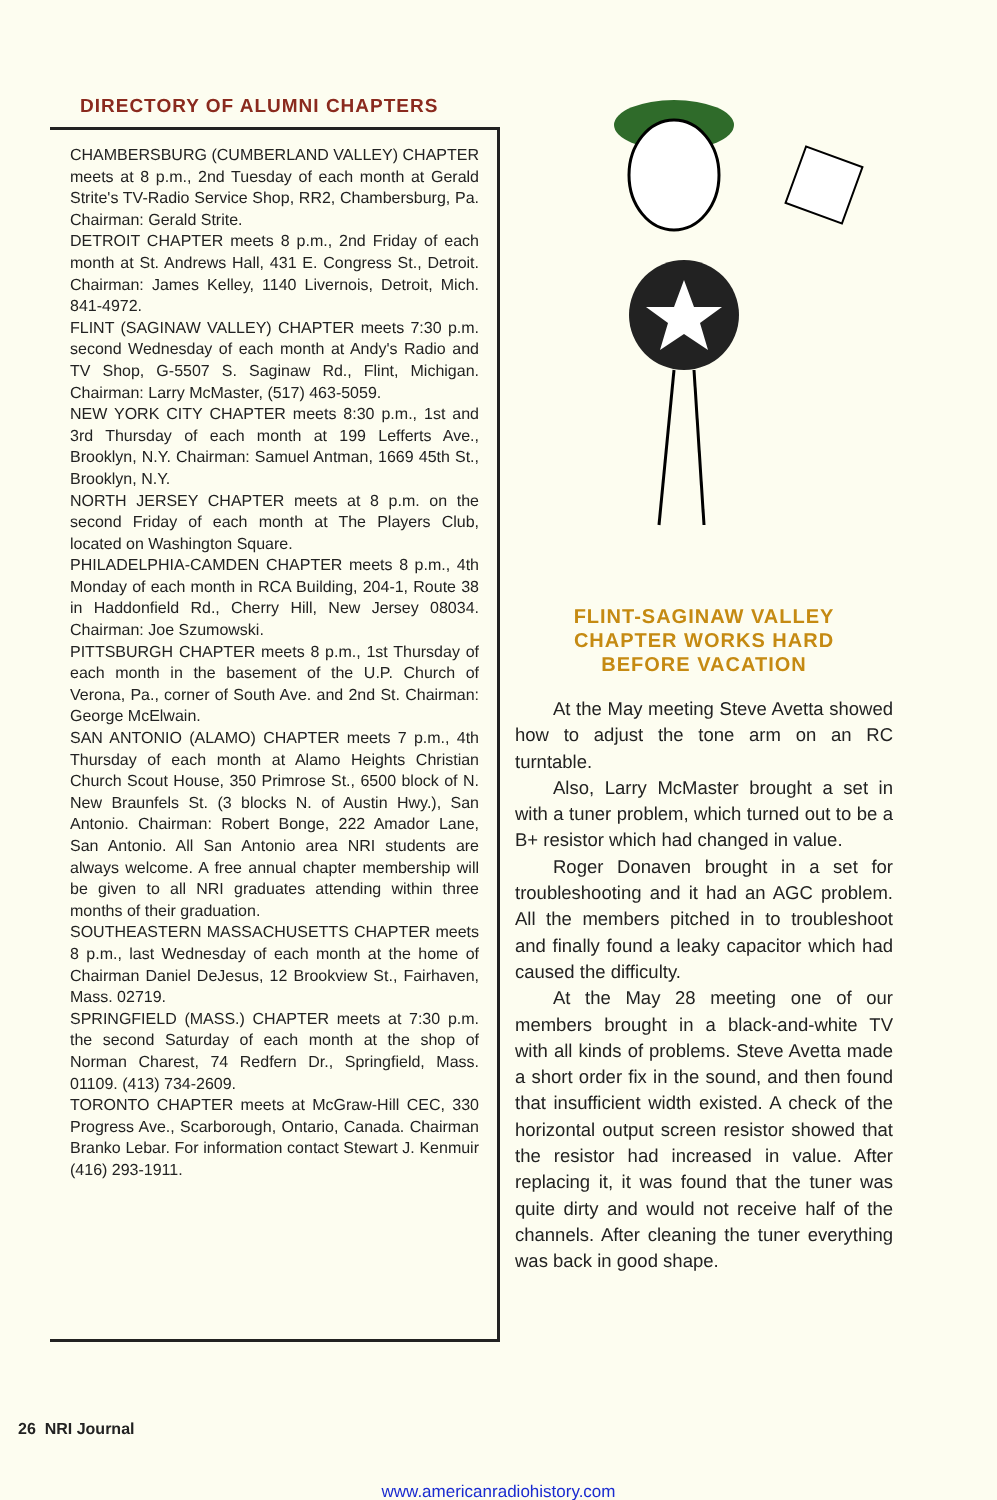DIRECTORY OF ALUMNI CHAPTERS
CHAMBERSBURG (CUMBERLAND VALLEY) CHAPTER meets at 8 p.m., 2nd Tuesday of each month at Gerald Strite's TV-Radio Service Shop, RR2, Chambersburg, Pa. Chairman: Gerald Strite.
DETROIT CHAPTER meets 8 p.m., 2nd Friday of each month at St. Andrews Hall, 431 E. Congress St., Detroit. Chairman: James Kelley, 1140 Livernois, Detroit, Mich. 841-4972.
FLINT (SAGINAW VALLEY) CHAPTER meets 7:30 p.m. second Wednesday of each month at Andy's Radio and TV Shop, G-5507 S. Saginaw Rd., Flint, Michigan. Chairman: Larry McMaster, (517) 463-5059.
NEW YORK CITY CHAPTER meets 8:30 p.m., 1st and 3rd Thursday of each month at 199 Lefferts Ave., Brooklyn, N.Y. Chairman: Samuel Antman, 1669 45th St., Brooklyn, N.Y.
NORTH JERSEY CHAPTER meets at 8 p.m. on the second Friday of each month at The Players Club, located on Washington Square.
PHILADELPHIA-CAMDEN CHAPTER meets 8 p.m., 4th Monday of each month in RCA Building, 204-1, Route 38 in Haddonfield Rd., Cherry Hill, New Jersey 08034. Chairman: Joe Szumowski.
PITTSBURGH CHAPTER meets 8 p.m., 1st Thursday of each month in the basement of the U.P. Church of Verona, Pa., corner of South Ave. and 2nd St. Chairman: George McElwain.
SAN ANTONIO (ALAMO) CHAPTER meets 7 p.m., 4th Thursday of each month at Alamo Heights Christian Church Scout House, 350 Primrose St., 6500 block of N. New Braunfels St. (3 blocks N. of Austin Hwy.), San Antonio. Chairman: Robert Bonge, 222 Amador Lane, San Antonio. All San Antonio area NRI students are always welcome. A free annual chapter membership will be given to all NRI graduates attending within three months of their graduation.
SOUTHEASTERN MASSACHUSETTS CHAPTER meets 8 p.m., last Wednesday of each month at the home of Chairman Daniel DeJesus, 12 Brookview St., Fairhaven, Mass. 02719.
SPRINGFIELD (MASS.) CHAPTER meets at 7:30 p.m. the second Saturday of each month at the shop of Norman Charest, 74 Redfern Dr., Springfield, Mass. 01109. (413) 734-2609.
TORONTO CHAPTER meets at McGraw-Hill CEC, 330 Progress Ave., Scarborough, Ontario, Canada. Chairman Branko Lebar. For information contact Stewart J. Kenmuir (416) 293-1911.
FLINT-SAGINAW VALLEY
CHAPTER WORKS HARD
BEFORE VACATION
At the May meeting Steve Avetta showed how to adjust the tone arm on an RC turntable.
Also, Larry McMaster brought a set in with a tuner problem, which turned out to be a B+ resistor which had changed in value.
Roger Donaven brought in a set for troubleshooting and it had an AGC problem. All the members pitched in to troubleshoot and finally found a leaky capacitor which had caused the difficulty.
At the May 28 meeting one of our members brought in a black-and-white TV with all kinds of problems. Steve Avetta made a short order fix in the sound, and then found that insufficient width existed. A check of the horizontal output screen resistor showed that the resistor had increased in value. After replacing it, it was found that the tuner was quite dirty and would not receive half of the channels. After cleaning the tuner everything was back in good shape.
26 NRI Journal
www.americanradiohistory.com